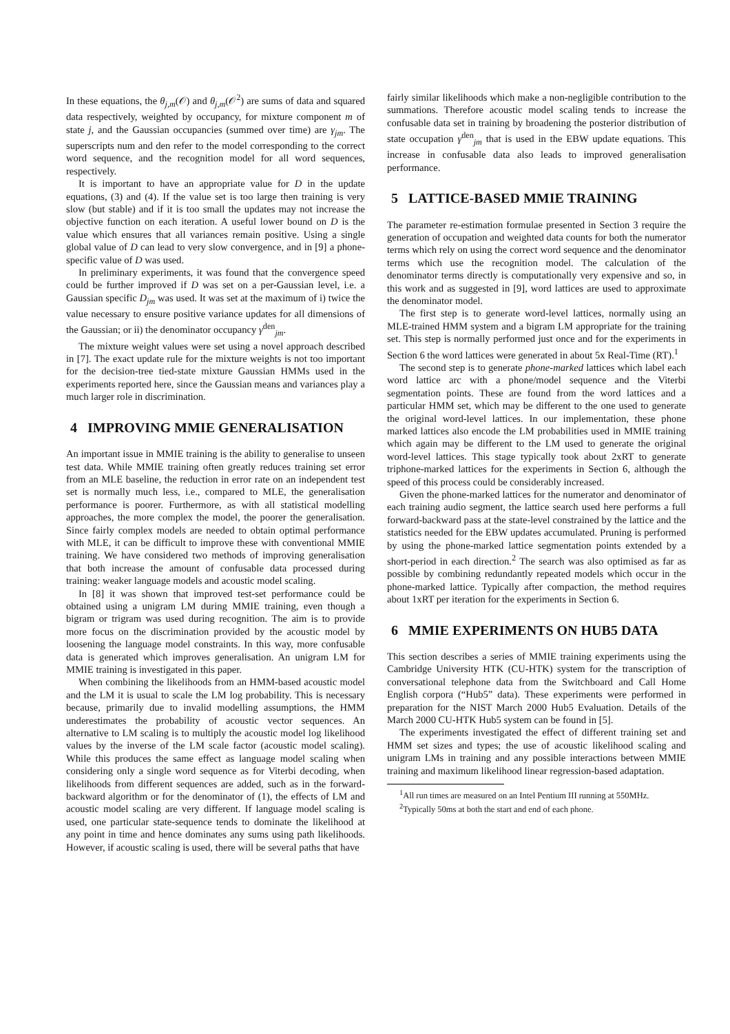In these equations, the θ<sub>j,m</sub>(𝒪) and θ<sub>j,m</sub>(𝒪<sup>2</sup>) are sums of data and squared data respectively, weighted by occupancy, for mixture component m of state j, and the Gaussian occupancies (summed over time) are γ<sub>jm</sub>. The superscripts num and den refer to the model corresponding to the correct word sequence, and the recognition model for all word sequences, respectively.
It is important to have an appropriate value for D in the update equations, (3) and (4). If the value set is too large then training is very slow (but stable) and if it is too small the updates may not increase the objective function on each iteration. A useful lower bound on D is the value which ensures that all variances remain positive. Using a single global value of D can lead to very slow convergence, and in [9] a phone-specific value of D was used.
In preliminary experiments, it was found that the convergence speed could be further improved if D was set on a per-Gaussian level, i.e. a Gaussian specific D<sub>jm</sub> was used. It was set at the maximum of i) twice the value necessary to ensure positive variance updates for all dimensions of the Gaussian; or ii) the denominator occupancy γ<sup>den</sup><sub>jm</sub>.
The mixture weight values were set using a novel approach described in [7]. The exact update rule for the mixture weights is not too important for the decision-tree tied-state mixture Gaussian HMMs used in the experiments reported here, since the Gaussian means and variances play a much larger role in discrimination.
4 IMPROVING MMIE GENERALISATION
An important issue in MMIE training is the ability to generalise to unseen test data. While MMIE training often greatly reduces training set error from an MLE baseline, the reduction in error rate on an independent test set is normally much less, i.e., compared to MLE, the generalisation performance is poorer. Furthermore, as with all statistical modelling approaches, the more complex the model, the poorer the generalisation. Since fairly complex models are needed to obtain optimal performance with MLE, it can be difficult to improve these with conventional MMIE training. We have considered two methods of improving generalisation that both increase the amount of confusable data processed during training: weaker language models and acoustic model scaling.
In [8] it was shown that improved test-set performance could be obtained using a unigram LM during MMIE training, even though a bigram or trigram was used during recognition. The aim is to provide more focus on the discrimination provided by the acoustic model by loosening the language model constraints. In this way, more confusable data is generated which improves generalisation. An unigram LM for MMIE training is investigated in this paper.
When combining the likelihoods from an HMM-based acoustic model and the LM it is usual to scale the LM log probability. This is necessary because, primarily due to invalid modelling assumptions, the HMM underestimates the probability of acoustic vector sequences. An alternative to LM scaling is to multiply the acoustic model log likelihood values by the inverse of the LM scale factor (acoustic model scaling). While this produces the same effect as language model scaling when considering only a single word sequence as for Viterbi decoding, when likelihoods from different sequences are added, such as in the forward-backward algorithm or for the denominator of (1), the effects of LM and acoustic model scaling are very different. If language model scaling is used, one particular state-sequence tends to dominate the likelihood at any point in time and hence dominates any sums using path likelihoods. However, if acoustic scaling is used, there will be several paths that have
fairly similar likelihoods which make a non-negligible contribution to the summations. Therefore acoustic model scaling tends to increase the confusable data set in training by broadening the posterior distribution of state occupation γ<sup>den</sup><sub>jm</sub> that is used in the EBW update equations. This increase in confusable data also leads to improved generalisation performance.
5 LATTICE-BASED MMIE TRAINING
The parameter re-estimation formulae presented in Section 3 require the generation of occupation and weighted data counts for both the numerator terms which rely on using the correct word sequence and the denominator terms which use the recognition model. The calculation of the denominator terms directly is computationally very expensive and so, in this work and as suggested in [9], word lattices are used to approximate the denominator model.
The first step is to generate word-level lattices, normally using an MLE-trained HMM system and a bigram LM appropriate for the training set. This step is normally performed just once and for the experiments in Section 6 the word lattices were generated in about 5x Real-Time (RT).<sup>1</sup>
The second step is to generate phone-marked lattices which label each word lattice arc with a phone/model sequence and the Viterbi segmentation points. These are found from the word lattices and a particular HMM set, which may be different to the one used to generate the original word-level lattices. In our implementation, these phone marked lattices also encode the LM probabilities used in MMIE training which again may be different to the LM used to generate the original word-level lattices. This stage typically took about 2xRT to generate triphone-marked lattices for the experiments in Section 6, although the speed of this process could be considerably increased.
Given the phone-marked lattices for the numerator and denominator of each training audio segment, the lattice search used here performs a full forward-backward pass at the state-level constrained by the lattice and the statistics needed for the EBW updates accumulated. Pruning is performed by using the phone-marked lattice segmentation points extended by a short-period in each direction.<sup>2</sup> The search was also optimised as far as possible by combining redundantly repeated models which occur in the phone-marked lattice. Typically after compaction, the method requires about 1xRT per iteration for the experiments in Section 6.
6 MMIE EXPERIMENTS ON HUB5 DATA
This section describes a series of MMIE training experiments using the Cambridge University HTK (CU-HTK) system for the transcription of conversational telephone data from the Switchboard and Call Home English corpora (“Hub5” data). These experiments were performed in preparation for the NIST March 2000 Hub5 Evaluation. Details of the March 2000 CU-HTK Hub5 system can be found in [5].
The experiments investigated the effect of different training set and HMM set sizes and types; the use of acoustic likelihood scaling and unigram LMs in training and any possible interactions between MMIE training and maximum likelihood linear regression-based adaptation.
<sup>1</sup> All run times are measured on an Intel Pentium III running at 550MHz.
<sup>2</sup> Typically 50ms at both the start and end of each phone.